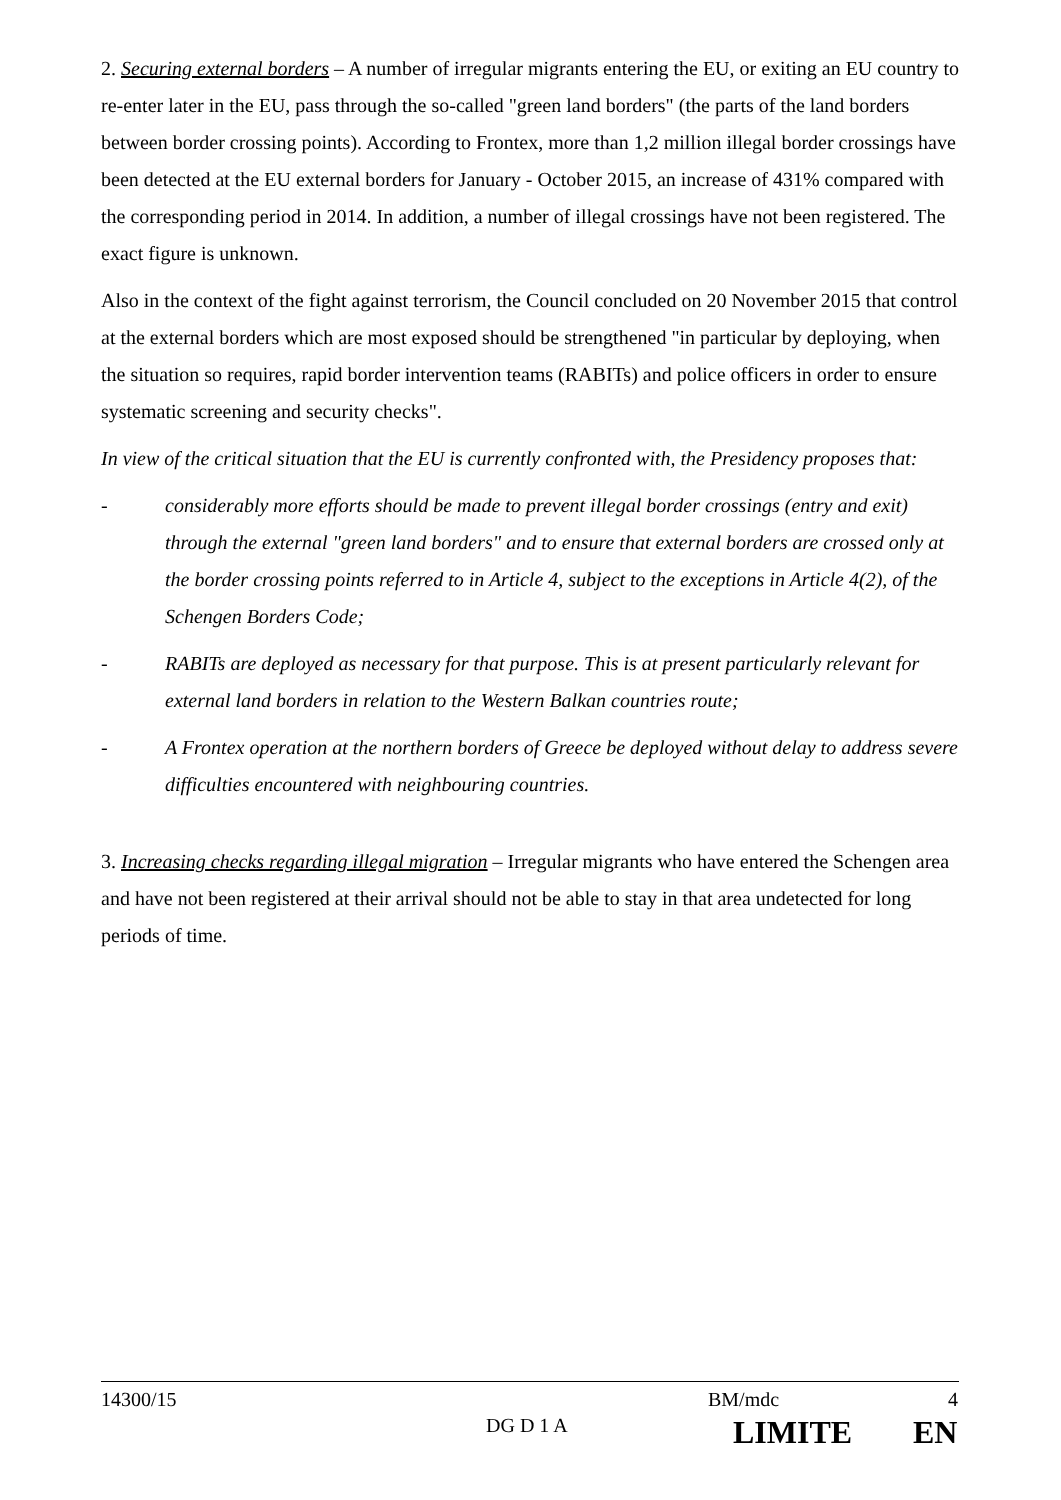2. Securing external borders – A number of irregular migrants entering the EU, or exiting an EU country to re-enter later in the EU, pass through the so-called "green land borders" (the parts of the land borders between border crossing points). According to Frontex, more than 1,2 million illegal border crossings have been detected at the EU external borders for January - October 2015, an increase of 431% compared with the corresponding period in 2014. In addition, a number of illegal crossings have not been registered. The exact figure is unknown.
Also in the context of the fight against terrorism, the Council concluded on 20 November 2015 that control at the external borders which are most exposed should be strengthened "in particular by deploying, when the situation so requires, rapid border intervention teams (RABITs) and police officers in order to ensure systematic screening and security checks".
In view of the critical situation that the EU is currently confronted with, the Presidency proposes that:
- considerably more efforts should be made to prevent illegal border crossings (entry and exit) through the external "green land borders" and to ensure that external borders are crossed only at the border crossing points referred to in Article 4, subject to the exceptions in Article 4(2), of the Schengen Borders Code;
- RABITs are deployed as necessary for that purpose. This is at present particularly relevant for external land borders in relation to the Western Balkan countries route;
- A Frontex operation at the northern borders of Greece be deployed without delay to address severe difficulties encountered with neighbouring countries.
3. Increasing checks regarding illegal migration – Irregular migrants who have entered the Schengen area and have not been registered at their arrival should not be able to stay in that area undetected for long periods of time.
14300/15 BM/mdc 4
DG D 1 A LIMITE EN